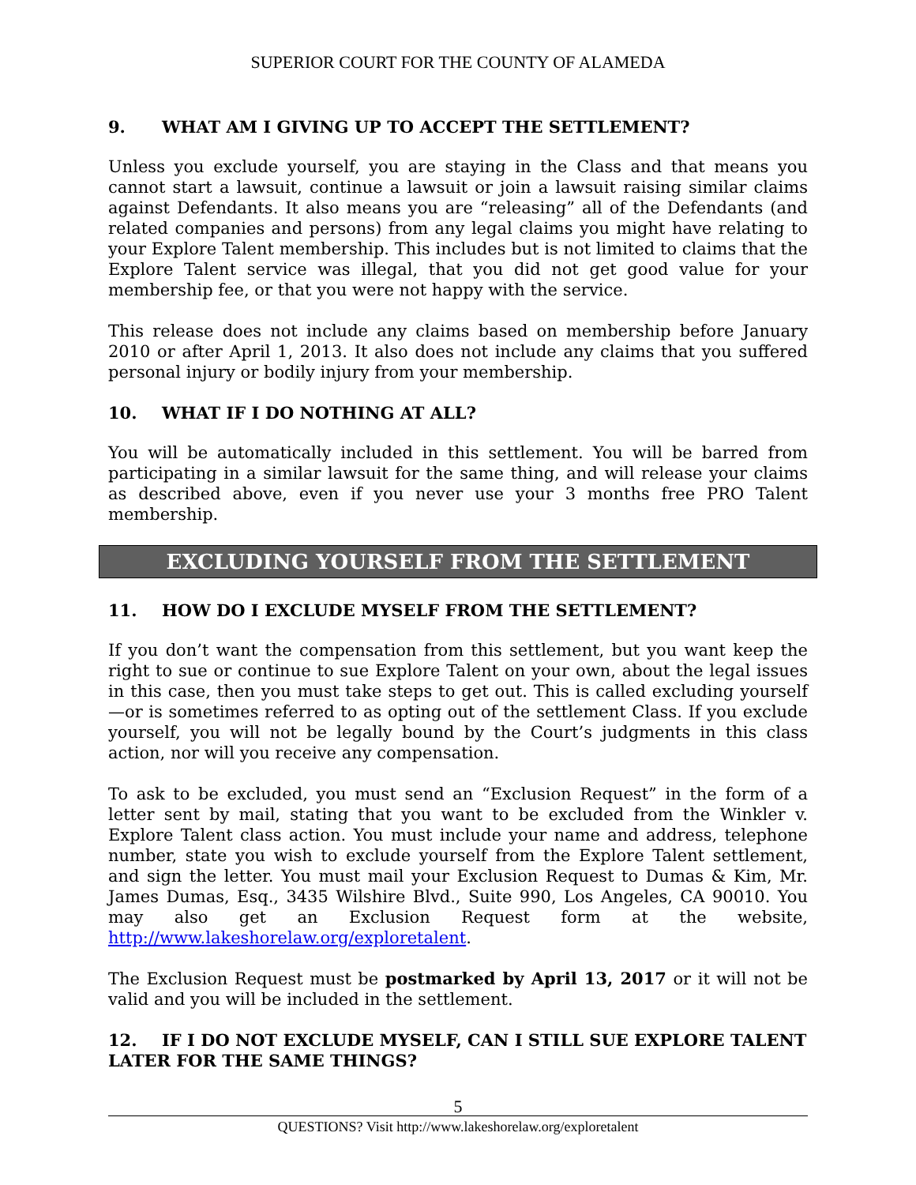SUPERIOR COURT FOR THE COUNTY OF ALAMEDA
9. WHAT AM I GIVING UP TO ACCEPT THE SETTLEMENT?
Unless you exclude yourself, you are staying in the Class and that means you cannot start a lawsuit, continue a lawsuit or join a lawsuit raising similar claims against Defendants. It also means you are “releasing” all of the Defendants (and related companies and persons) from any legal claims you might have relating to your Explore Talent membership. This includes but is not limited to claims that the Explore Talent service was illegal, that you did not get good value for your membership fee, or that you were not happy with the service.
This release does not include any claims based on membership before January 2010 or after April 1, 2013. It also does not include any claims that you suffered personal injury or bodily injury from your membership.
10. WHAT IF I DO NOTHING AT ALL?
You will be automatically included in this settlement. You will be barred from participating in a similar lawsuit for the same thing, and will release your claims as described above, even if you never use your 3 months free PRO Talent membership.
EXCLUDING YOURSELF FROM THE SETTLEMENT
11. HOW DO I EXCLUDE MYSELF FROM THE SETTLEMENT?
If you don’t want the compensation from this settlement, but you want keep the right to sue or continue to sue Explore Talent on your own, about the legal issues in this case, then you must take steps to get out. This is called excluding yourself—or is sometimes referred to as opting out of the settlement Class. If you exclude yourself, you will not be legally bound by the Court’s judgments in this class action, nor will you receive any compensation.
To ask to be excluded, you must send an “Exclusion Request” in the form of a letter sent by mail, stating that you want to be excluded from the Winkler v. Explore Talent class action. You must include your name and address, telephone number, state you wish to exclude yourself from the Explore Talent settlement, and sign the letter. You must mail your Exclusion Request to Dumas & Kim, Mr. James Dumas, Esq., 3435 Wilshire Blvd., Suite 990, Los Angeles, CA 90010. You may also get an Exclusion Request form at the website, http://www.lakeshorelaw.org/exploretalent.
The Exclusion Request must be postmarked by April 13, 2017 or it will not be valid and you will be included in the settlement.
12. IF I DO NOT EXCLUDE MYSELF, CAN I STILL SUE EXPLORE TALENT LATER FOR THE SAME THINGS?
5
QUESTIONS? Visit http://www.lakeshorelaw.org/exploretalent